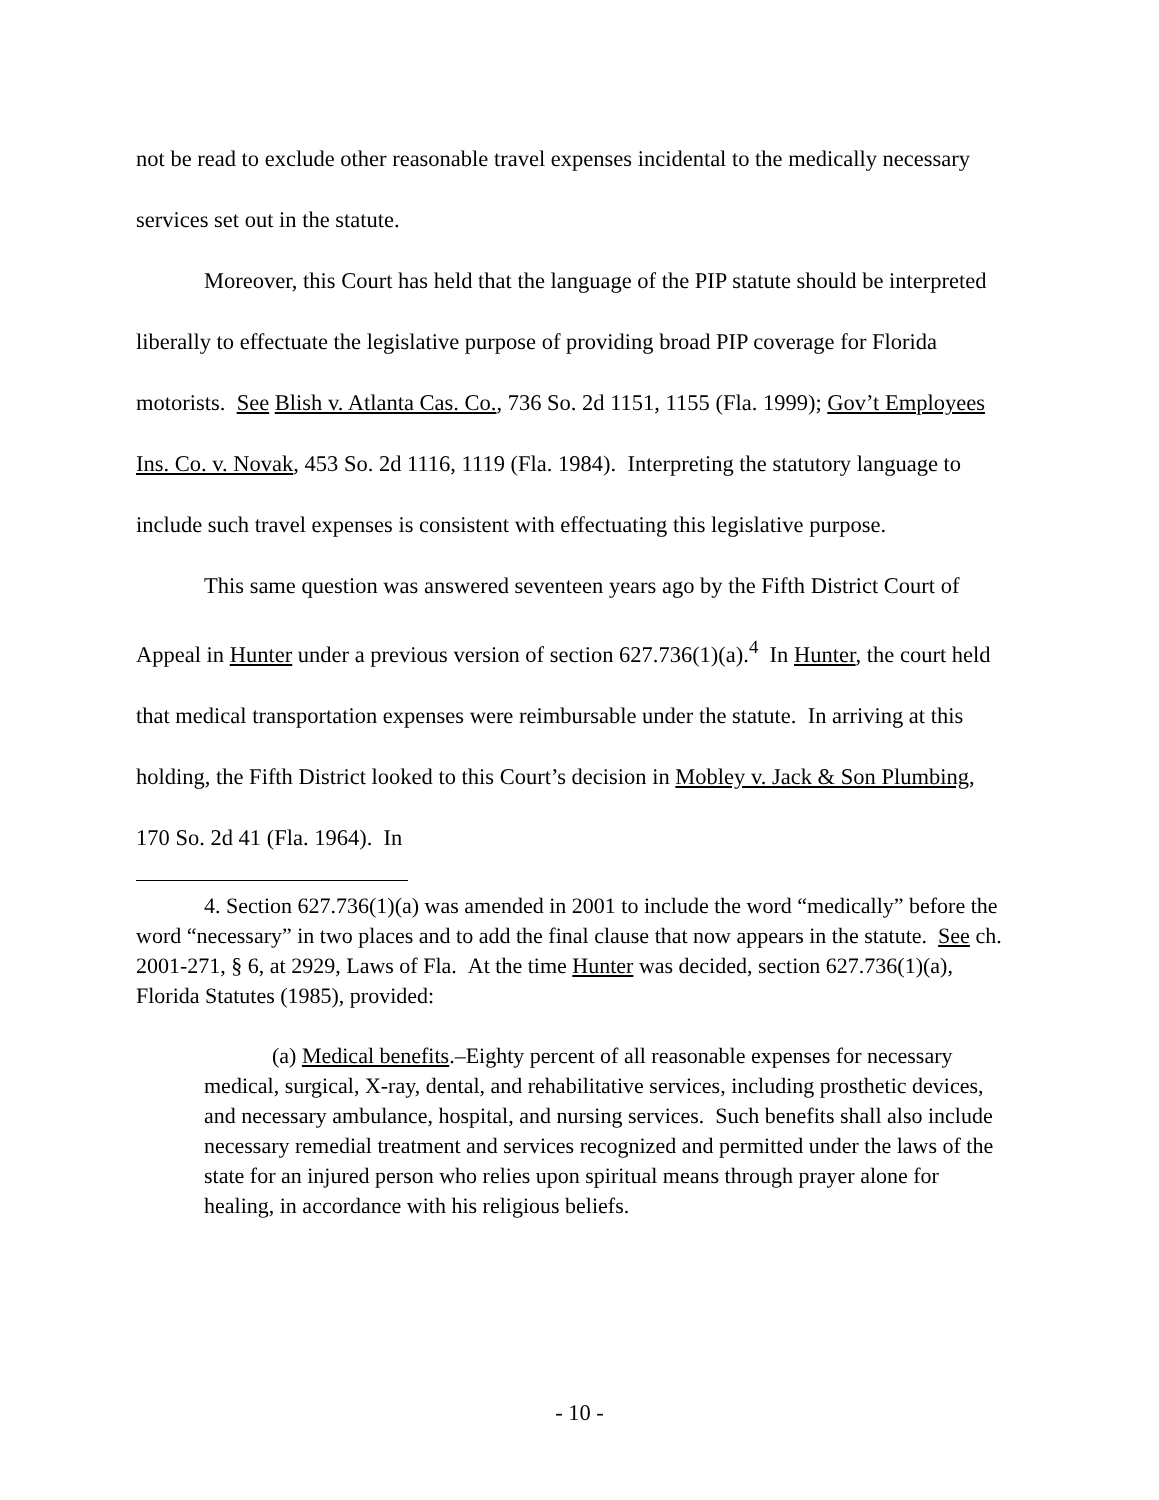not be read to exclude other reasonable travel expenses incidental to the medically necessary services set out in the statute.
Moreover, this Court has held that the language of the PIP statute should be interpreted liberally to effectuate the legislative purpose of providing broad PIP coverage for Florida motorists. See Blish v. Atlanta Cas. Co., 736 So. 2d 1151, 1155 (Fla. 1999); Gov’t Employees Ins. Co. v. Novak, 453 So. 2d 1116, 1119 (Fla. 1984). Interpreting the statutory language to include such travel expenses is consistent with effectuating this legislative purpose.
This same question was answered seventeen years ago by the Fifth District Court of Appeal in Hunter under a previous version of section 627.736(1)(a).<sup>4</sup> In Hunter, the court held that medical transportation expenses were reimbursable under the statute. In arriving at this holding, the Fifth District looked to this Court’s decision in Mobley v. Jack & Son Plumbing, 170 So. 2d 41 (Fla. 1964). In
4. Section 627.736(1)(a) was amended in 2001 to include the word “medically” before the word “necessary” in two places and to add the final clause that now appears in the statute. See ch. 2001-271, § 6, at 2929, Laws of Fla. At the time Hunter was decided, section 627.736(1)(a), Florida Statutes (1985), provided:
(a) Medical benefits.–Eighty percent of all reasonable expenses for necessary medical, surgical, X-ray, dental, and rehabilitative services, including prosthetic devices, and necessary ambulance, hospital, and nursing services. Such benefits shall also include necessary remedial treatment and services recognized and permitted under the laws of the state for an injured person who relies upon spiritual means through prayer alone for healing, in accordance with his religious beliefs.
- 10 -